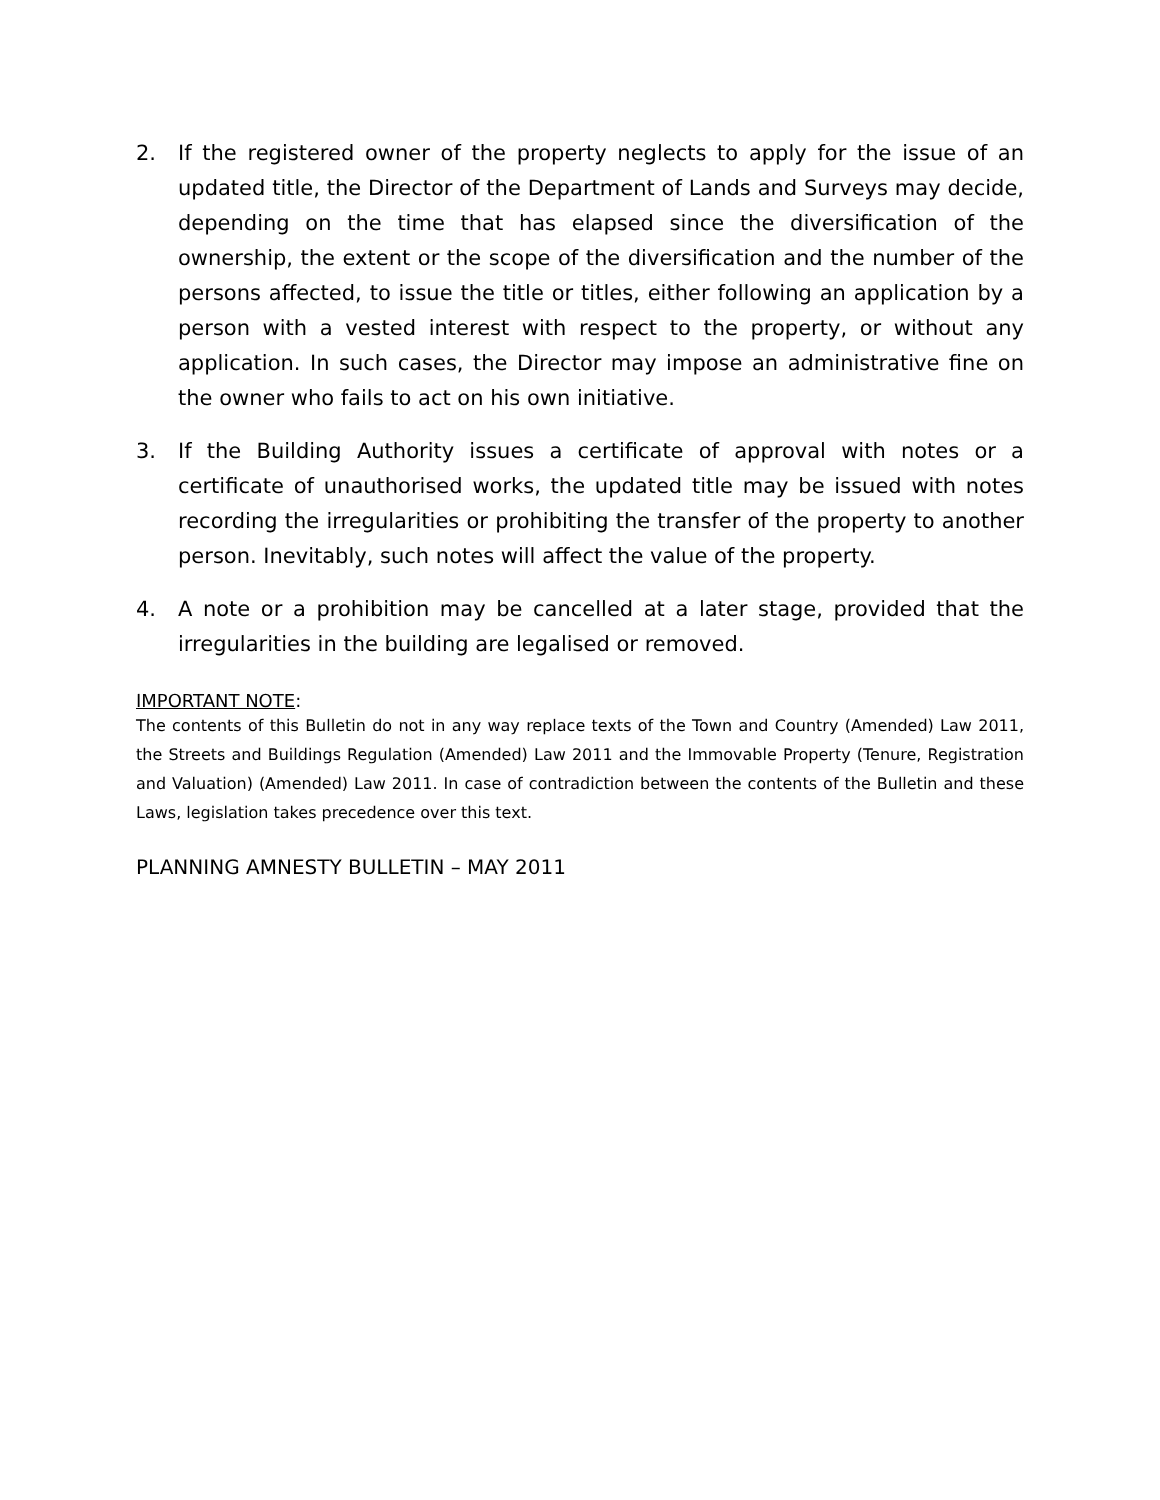2. If the registered owner of the property neglects to apply for the issue of an updated title, the Director of the Department of Lands and Surveys may decide, depending on the time that has elapsed since the diversification of the ownership, the extent or the scope of the diversification and the number of the persons affected, to issue the title or titles, either following an application by a person with a vested interest with respect to the property, or without any application. In such cases, the Director may impose an administrative fine on the owner who fails to act on his own initiative.
3. If the Building Authority issues a certificate of approval with notes or a certificate of unauthorised works, the updated title may be issued with notes recording the irregularities or prohibiting the transfer of the property to another person. Inevitably, such notes will affect the value of the property.
4. A note or a prohibition may be cancelled at a later stage, provided that the irregularities in the building are legalised or removed.
IMPORTANT NOTE:
The contents of this Bulletin do not in any way replace texts of the Town and Country (Amended) Law 2011, the Streets and Buildings Regulation (Amended) Law 2011 and the Immovable Property (Tenure, Registration and Valuation) (Amended) Law 2011. In case of contradiction between the contents of the Bulletin and these Laws, legislation takes precedence over this text.
PLANNING AMNESTY BULLETIN – MAY 2011